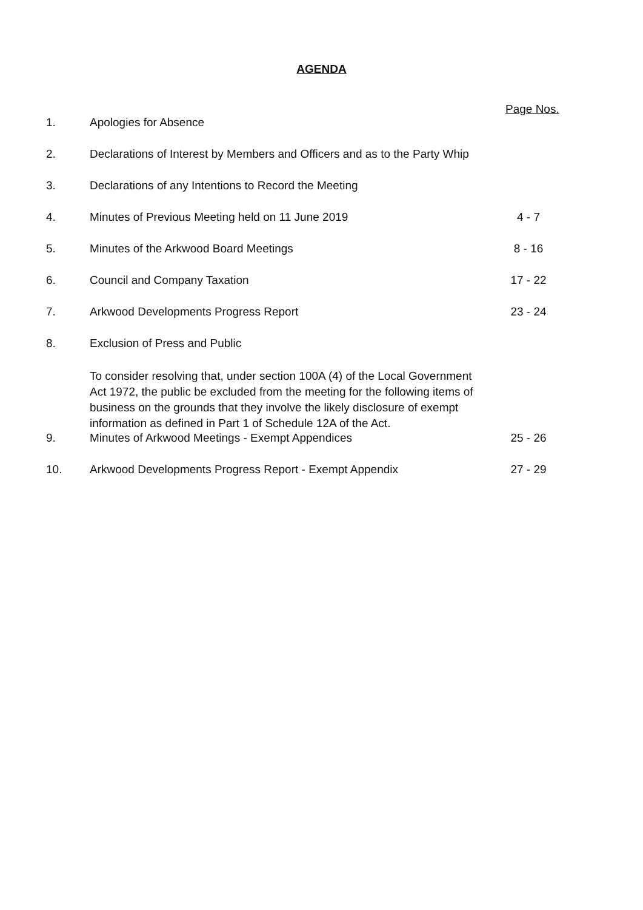AGENDA
Page Nos.
| 1. | Apologies for Absence | |
| 2. | Declarations of Interest by Members and Officers and as to the Party Whip | |
| 3. | Declarations of any Intentions to Record the Meeting | |
| 4. | Minutes of Previous Meeting held on 11 June 2019 | 4 - 7 |
| 5. | Minutes of the Arkwood Board Meetings | 8 - 16 |
| 6. | Council and Company Taxation | 17 - 22 |
| 7. | Arkwood Developments Progress Report | 23 - 24 |
| 8. | Exclusion of Press and Public | |
| | To consider resolving that, under section 100A (4) of the Local Government Act 1972, the public be excluded from the meeting for the following items of business on the grounds that they involve the likely disclosure of exempt information as defined in Part 1 of Schedule 12A of the Act. | |
| 9. | Minutes of Arkwood Meetings - Exempt Appendices | 25 - 26 |
| 10. | Arkwood Developments Progress Report - Exempt Appendix | 27 - 29 |